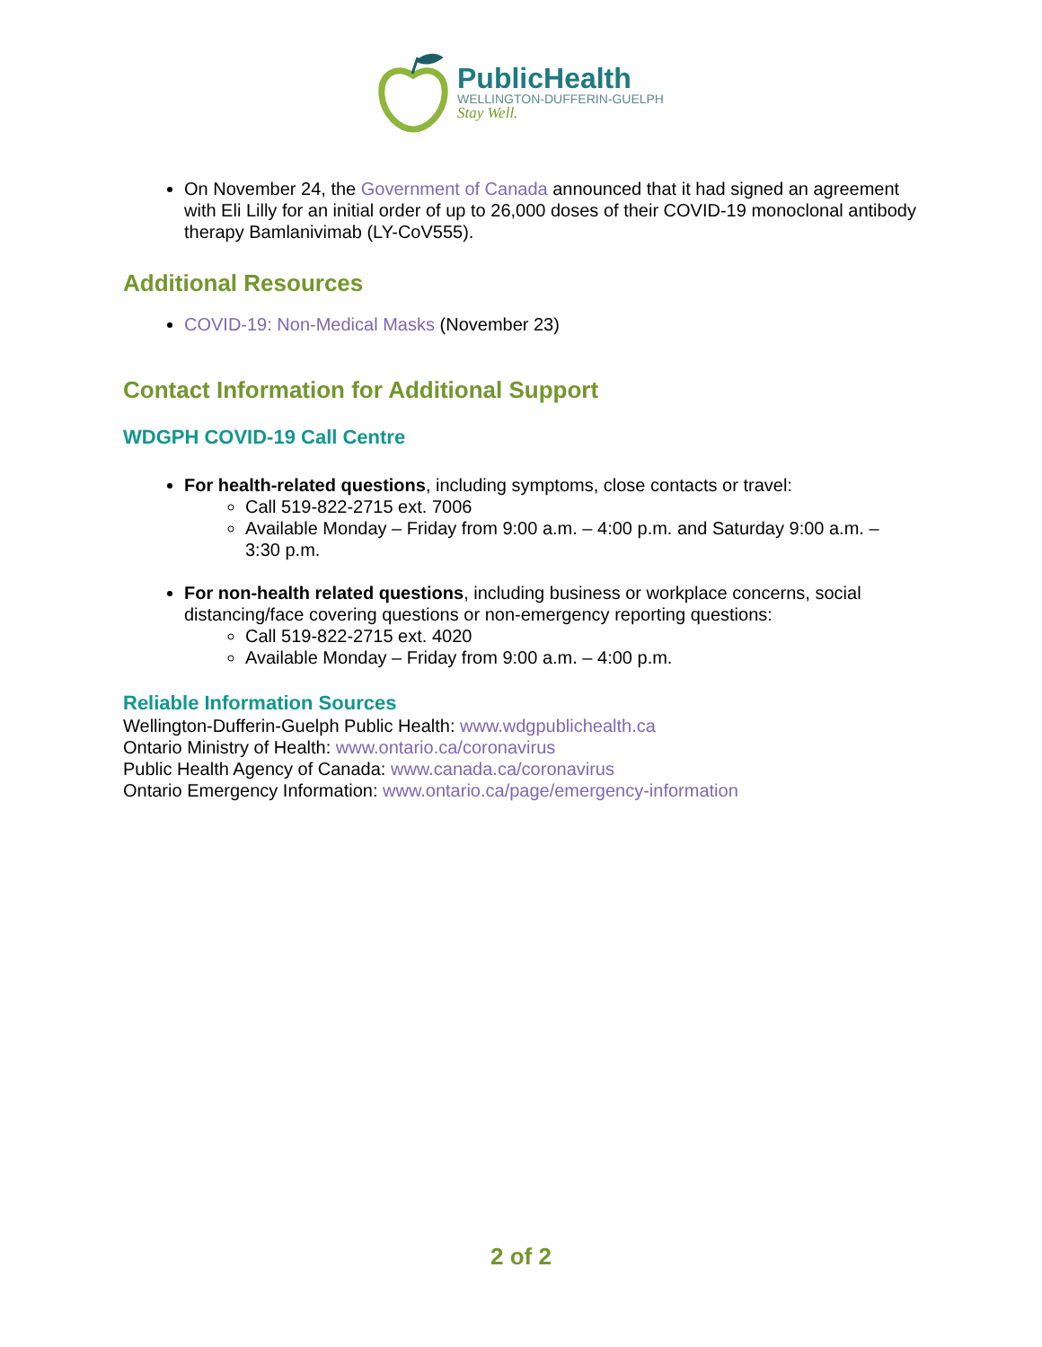PublicHealth
WELLINGTON-DUFFERIN-GUELPH
Stay Well.
On November 24, the Government of Canada announced that it had signed an agreement with Eli Lilly for an initial order of up to 26,000 doses of their COVID-19 monoclonal antibody therapy Bamlanivimab (LY-CoV555).
Additional Resources
COVID-19: Non-Medical Masks (November 23)
Contact Information for Additional Support
WDGPH COVID-19 Call Centre
For health-related questions, including symptoms, close contacts or travel:
Call 519-822-2715 ext. 7006
Available Monday – Friday from 9:00 a.m. – 4:00 p.m. and Saturday 9:00 a.m. – 3:30 p.m.
For non-health related questions, including business or workplace concerns, social distancing/face covering questions or non-emergency reporting questions:
Call 519-822-2715 ext. 4020
Available Monday – Friday from 9:00 a.m. – 4:00 p.m.
Reliable Information Sources
Wellington-Dufferin-Guelph Public Health: www.wdgpublichealth.ca
Ontario Ministry of Health: www.ontario.ca/coronavirus
Public Health Agency of Canada: www.canada.ca/coronavirus
Ontario Emergency Information: www.ontario.ca/page/emergency-information
2 of 2